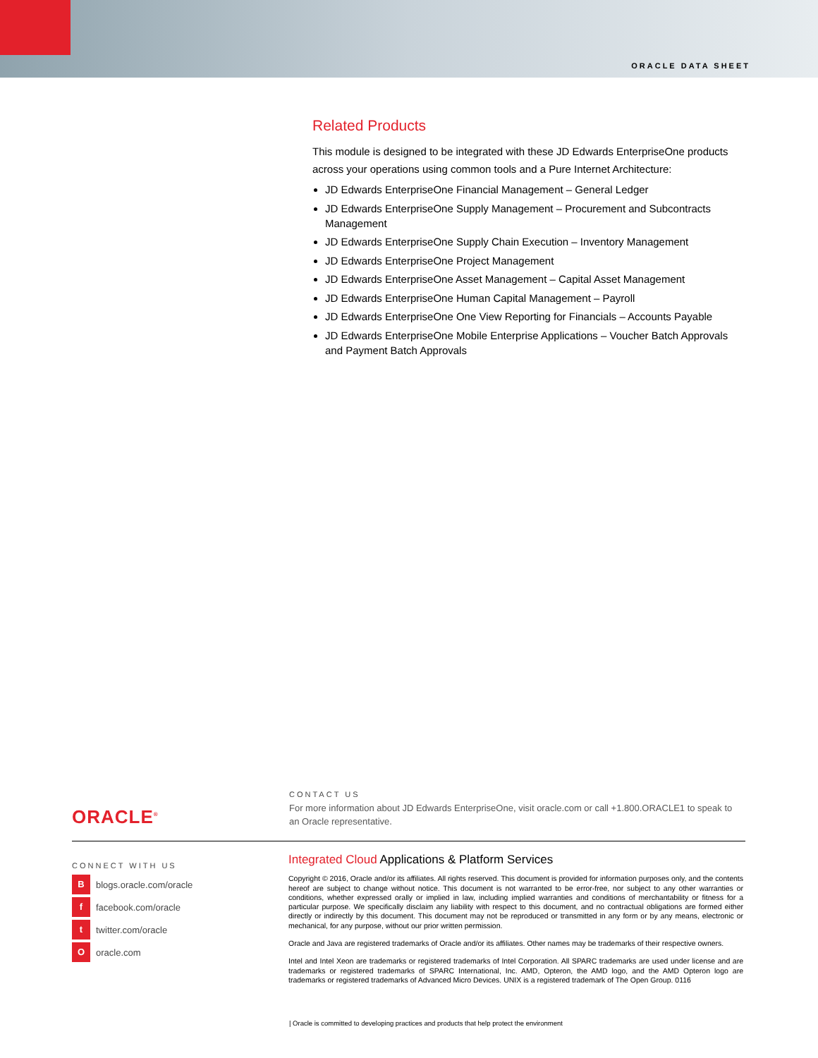ORACLE DATA SHEET
Related Products
This module is designed to be integrated with these JD Edwards EnterpriseOne products across your operations using common tools and a Pure Internet Architecture:
JD Edwards EnterpriseOne Financial Management – General Ledger
JD Edwards EnterpriseOne Supply Management – Procurement and Subcontracts Management
JD Edwards EnterpriseOne Supply Chain Execution – Inventory Management
JD Edwards EnterpriseOne Project Management
JD Edwards EnterpriseOne Asset Management – Capital Asset Management
JD Edwards EnterpriseOne Human Capital Management – Payroll
JD Edwards EnterpriseOne One View Reporting for Financials – Accounts Payable
JD Edwards EnterpriseOne Mobile Enterprise Applications – Voucher Batch Approvals and Payment Batch Approvals
ORACLE<sup>®</sup>
CONTACT US
For more information about JD Edwards EnterpriseOne, visit oracle.com or call +1.800.ORACLE1 to speak to an Oracle representative.
CONNECT WITH US
B
blogs.oracle.com/oracle
f
facebook.com/oracle
t
twitter.com/oracle
O
oracle.com
Integrated Cloud Applications & Platform Services
Copyright © 2016, Oracle and/or its affiliates. All rights reserved. This document is provided for information purposes only, and the contents hereof are subject to change without notice. This document is not warranted to be error-free, nor subject to any other warranties or conditions, whether expressed orally or implied in law, including implied warranties and conditions of merchantability or fitness for a particular purpose. We specifically disclaim any liability with respect to this document, and no contractual obligations are formed either directly or indirectly by this document. This document may not be reproduced or transmitted in any form or by any means, electronic or mechanical, for any purpose, without our prior written permission.
Oracle and Java are registered trademarks of Oracle and/or its affiliates. Other names may be trademarks of their respective owners.
Intel and Intel Xeon are trademarks or registered trademarks of Intel Corporation. All SPARC trademarks are used under license and are trademarks or registered trademarks of SPARC International, Inc. AMD, Opteron, the AMD logo, and the AMD Opteron logo are trademarks or registered trademarks of Advanced Micro Devices. UNIX is a registered trademark of The Open Group. 0116
| Oracle is committed to developing practices and products that help protect the environment